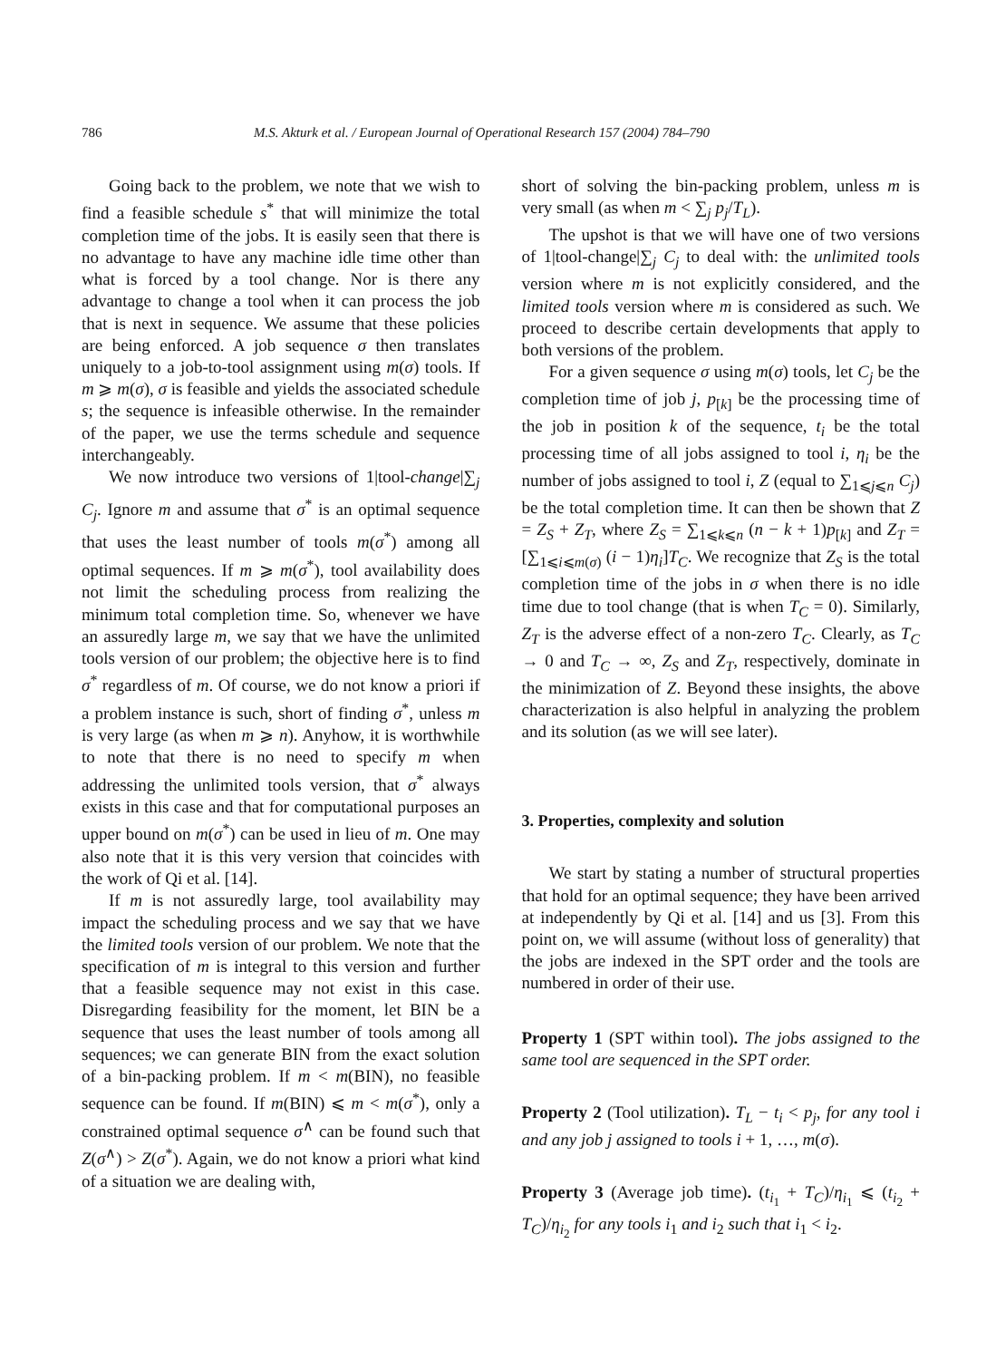786 M.S. Akturk et al. / European Journal of Operational Research 157 (2004) 784–790
Going back to the problem, we note that we wish to find a feasible schedule s<sup>*</sup> that will minimize the total completion time of the jobs. It is easily seen that there is no advantage to have any machine idle time other than what is forced by a tool change. Nor is there any advantage to change a tool when it can process the job that is next in sequence. We assume that these policies are being enforced. A job sequence σ then translates uniquely to a job-to-tool assignment using m(σ) tools. If m ⩾ m(σ), σ is feasible and yields the associated schedule s; the sequence is infeasible otherwise. In the remainder of the paper, we use the terms schedule and sequence interchangeably.
We now introduce two versions of 1|tool-change|∑<sub>j</sub> C<sub>j</sub>. Ignore m and assume that σ<sup>*</sup> is an optimal sequence that uses the least number of tools m(σ<sup>*</sup>) among all optimal sequences. If m ⩾ m(σ<sup>*</sup>), tool availability does not limit the scheduling process from realizing the minimum total completion time. So, whenever we have an assuredly large m, we say that we have the unlimited tools version of our problem; the objective here is to find σ<sup>*</sup> regardless of m. Of course, we do not know a priori if a problem instance is such, short of finding σ<sup>*</sup>, unless m is very large (as when m ⩾ n). Anyhow, it is worthwhile to note that there is no need to specify m when addressing the unlimited tools version, that σ<sup>*</sup> always exists in this case and that for computational purposes an upper bound on m(σ<sup>*</sup>) can be used in lieu of m. One may also note that it is this very version that coincides with the work of Qi et al. [14].
If m is not assuredly large, tool availability may impact the scheduling process and we say that we have the limited tools version of our problem. We note that the specification of m is integral to this version and further that a feasible sequence may not exist in this case. Disregarding feasibility for the moment, let BIN be a sequence that uses the least number of tools among all sequences; we can generate BIN from the exact solution of a bin-packing problem. If m < m(BIN), no feasible sequence can be found. If m(BIN) ⩽ m < m(σ<sup>*</sup>), only a constrained optimal sequence σ<sup>∧</sup> can be found such that Z(σ<sup>∧</sup>) > Z(σ<sup>*</sup>). Again, we do not know a priori what kind of a situation we are dealing with,
short of solving the bin-packing problem, unless m is very small (as when m < ∑<sub>j</sub> p<sub>j</sub>/T<sub>L</sub>).
The upshot is that we will have one of two versions of 1|tool-change|∑<sub>j</sub> C<sub>j</sub> to deal with: the unlimited tools version where m is not explicitly considered, and the limited tools version where m is considered as such. We proceed to describe certain developments that apply to both versions of the problem.
For a given sequence σ using m(σ) tools, let C<sub>j</sub> be the completion time of job j, p<sub>[k]</sub> be the processing time of the job in position k of the sequence, t<sub>i</sub> be the total processing time of all jobs assigned to tool i, η<sub>i</sub> be the number of jobs assigned to tool i, Z (equal to ∑<sub>1⩽j⩽n</sub> C<sub>j</sub>) be the total completion time. It can then be shown that Z = Z<sub>S</sub> + Z<sub>T</sub>, where Z<sub>S</sub> = ∑<sub>1⩽k⩽n</sub> (n − k + 1)p<sub>[k]</sub> and Z<sub>T</sub> = [∑<sub>1⩽i⩽m(σ)</sub> (i − 1)η<sub>i</sub>]T<sub>C</sub>. We recognize that Z<sub>S</sub> is the total completion time of the jobs in σ when there is no idle time due to tool change (that is when T<sub>C</sub> = 0). Similarly, Z<sub>T</sub> is the adverse effect of a non-zero T<sub>C</sub>. Clearly, as T<sub>C</sub> → 0 and T<sub>C</sub> → ∞, Z<sub>S</sub> and Z<sub>T</sub>, respectively, dominate in the minimization of Z. Beyond these insights, the above characterization is also helpful in analyzing the problem and its solution (as we will see later).
3. Properties, complexity and solution
We start by stating a number of structural properties that hold for an optimal sequence; they have been arrived at independently by Qi et al. [14] and us [3]. From this point on, we will assume (without loss of generality) that the jobs are indexed in the SPT order and the tools are numbered in order of their use.
Property 1 (SPT within tool). The jobs assigned to the same tool are sequenced in the SPT order.
Property 2 (Tool utilization). T<sub>L</sub> − t<sub>i</sub> < p<sub>j</sub>, for any tool i and any job j assigned to tools i + 1, …, m(σ).
Property 3 (Average job time). (t<sub>i<sub>1</sub></sub> + T<sub>C</sub>)/η<sub>i<sub>1</sub></sub> ⩽ (t<sub>i<sub>2</sub></sub> + T<sub>C</sub>)/η<sub>i<sub>2</sub></sub> for any tools i<sub>1</sub> and i<sub>2</sub> such that i<sub>1</sub> < i<sub>2</sub>.